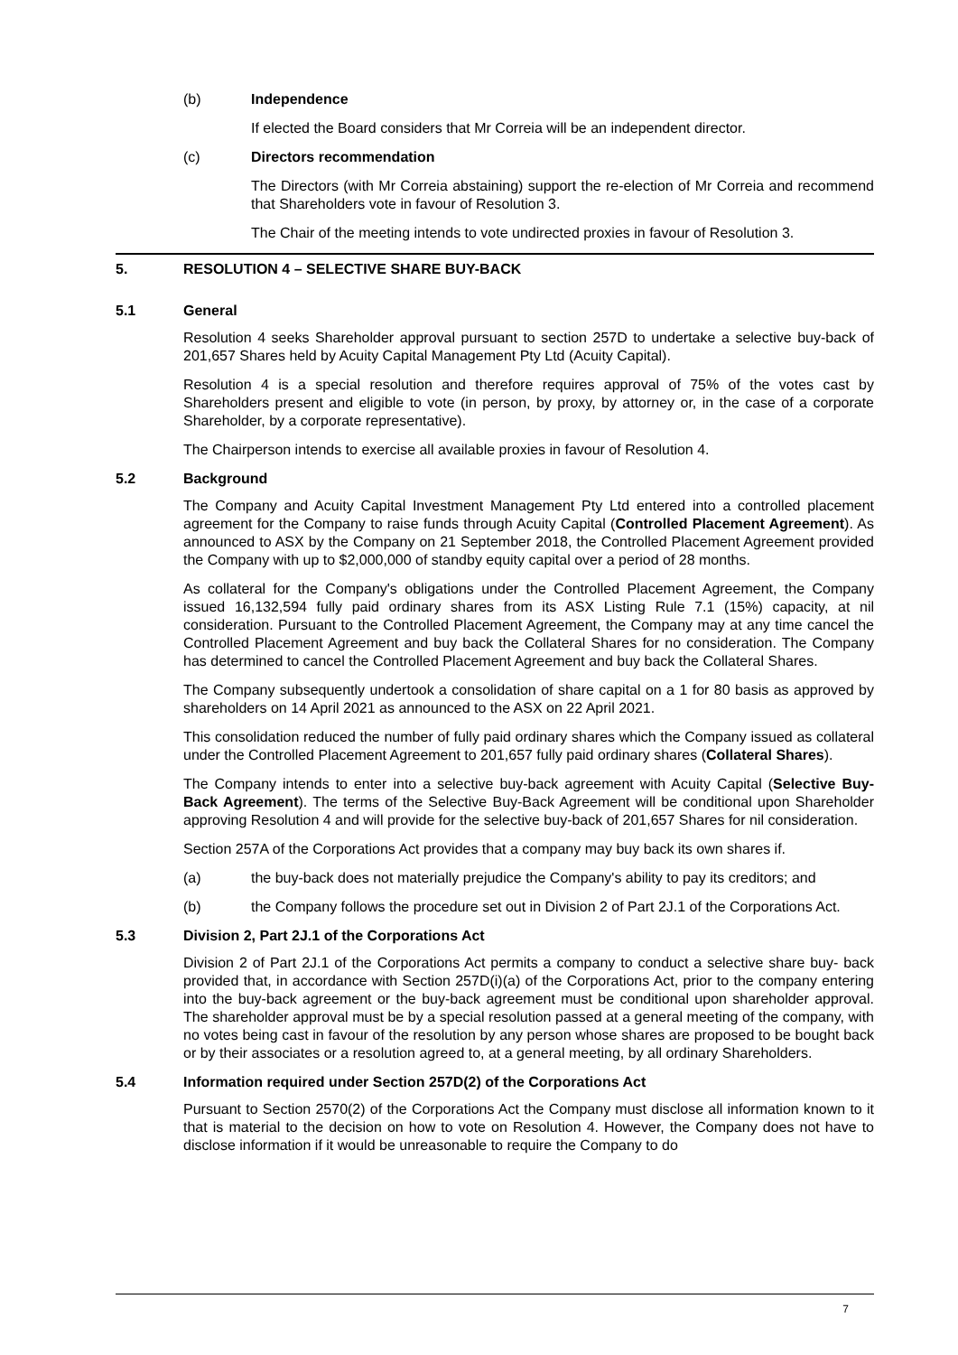(b) Independence
If elected the Board considers that Mr Correia will be an independent director.
(c) Directors recommendation
The Directors (with Mr Correia abstaining) support the re-election of Mr Correia and recommend that Shareholders vote in favour of Resolution 3.
The Chair of the meeting intends to vote undirected proxies in favour of Resolution 3.
5. RESOLUTION 4 – SELECTIVE SHARE BUY-BACK
5.1 General
Resolution 4 seeks Shareholder approval pursuant to section 257D to undertake a selective buy-back of 201,657 Shares held by Acuity Capital Management Pty Ltd (Acuity Capital).
Resolution 4 is a special resolution and therefore requires approval of 75% of the votes cast by Shareholders present and eligible to vote (in person, by proxy, by attorney or, in the case of a corporate Shareholder, by a corporate representative).
The Chairperson intends to exercise all available proxies in favour of Resolution 4.
5.2 Background
The Company and Acuity Capital Investment Management Pty Ltd entered into a controlled placement agreement for the Company to raise funds through Acuity Capital (Controlled Placement Agreement). As announced to ASX by the Company on 21 September 2018, the Controlled Placement Agreement provided the Company with up to $2,000,000 of standby equity capital over a period of 28 months.
As collateral for the Company's obligations under the Controlled Placement Agreement, the Company issued 16,132,594 fully paid ordinary shares from its ASX Listing Rule 7.1 (15%) capacity, at nil consideration. Pursuant to the Controlled Placement Agreement, the Company may at any time cancel the Controlled Placement Agreement and buy back the Collateral Shares for no consideration. The Company has determined to cancel the Controlled Placement Agreement and buy back the Collateral Shares.
The Company subsequently undertook a consolidation of share capital on a 1 for 80 basis as approved by shareholders on 14 April 2021 as announced to the ASX on 22 April 2021.
This consolidation reduced the number of fully paid ordinary shares which the Company issued as collateral under the Controlled Placement Agreement to 201,657 fully paid ordinary shares (Collateral Shares).
The Company intends to enter into a selective buy-back agreement with Acuity Capital (Selective Buy-Back Agreement). The terms of the Selective Buy-Back Agreement will be conditional upon Shareholder approving Resolution 4 and will provide for the selective buy-back of 201,657 Shares for nil consideration.
Section 257A of the Corporations Act provides that a company may buy back its own shares if.
(a) the buy-back does not materially prejudice the Company's ability to pay its creditors; and
(b) the Company follows the procedure set out in Division 2 of Part 2J.1 of the Corporations Act.
5.3 Division 2, Part 2J.1 of the Corporations Act
Division 2 of Part 2J.1 of the Corporations Act permits a company to conduct a selective share buy- back provided that, in accordance with Section 257D(i)(a) of the Corporations Act, prior to the company entering into the buy-back agreement or the buy-back agreement must be conditional upon shareholder approval. The shareholder approval must be by a special resolution passed at a general meeting of the company, with no votes being cast in favour of the resolution by any person whose shares are proposed to be bought back or by their associates or a resolution agreed to, at a general meeting, by all ordinary Shareholders.
5.4 Information required under Section 257D(2) of the Corporations Act
Pursuant to Section 2570(2) of the Corporations Act the Company must disclose all information known to it that is material to the decision on how to vote on Resolution 4. However, the Company does not have to disclose information if it would be unreasonable to require the Company to do
7